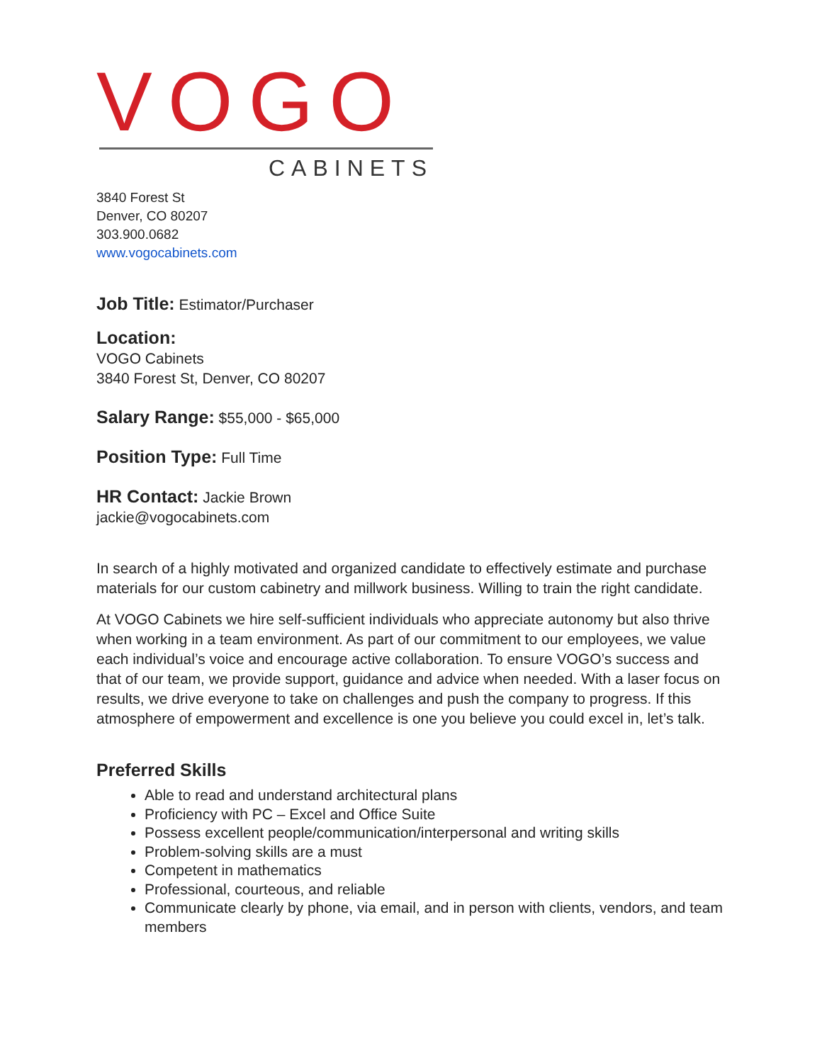VOGO
CABINETS
3840 Forest St
Denver, CO 80207
303.900.0682
www.vogocabinets.com
Job Title: Estimator/Purchaser
Location:
VOGO Cabinets
3840 Forest St, Denver, CO 80207
Salary Range: $55,000 - $65,000
Position Type: Full Time
HR Contact: Jackie Brown
jackie@vogocabinets.com
In search of a highly motivated and organized candidate to effectively estimate and purchase materials for our custom cabinetry and millwork business. Willing to train the right candidate.
At VOGO Cabinets we hire self-sufficient individuals who appreciate autonomy but also thrive when working in a team environment. As part of our commitment to our employees, we value each individual’s voice and encourage active collaboration. To ensure VOGO’s success and that of our team, we provide support, guidance and advice when needed. With a laser focus on results, we drive everyone to take on challenges and push the company to progress. If this atmosphere of empowerment and excellence is one you believe you could excel in, let’s talk.
Preferred Skills
Able to read and understand architectural plans
Proficiency with PC – Excel and Office Suite
Possess excellent people/communication/interpersonal and writing skills
Problem-solving skills are a must
Competent in mathematics
Professional, courteous, and reliable
Communicate clearly by phone, via email, and in person with clients, vendors, and team members